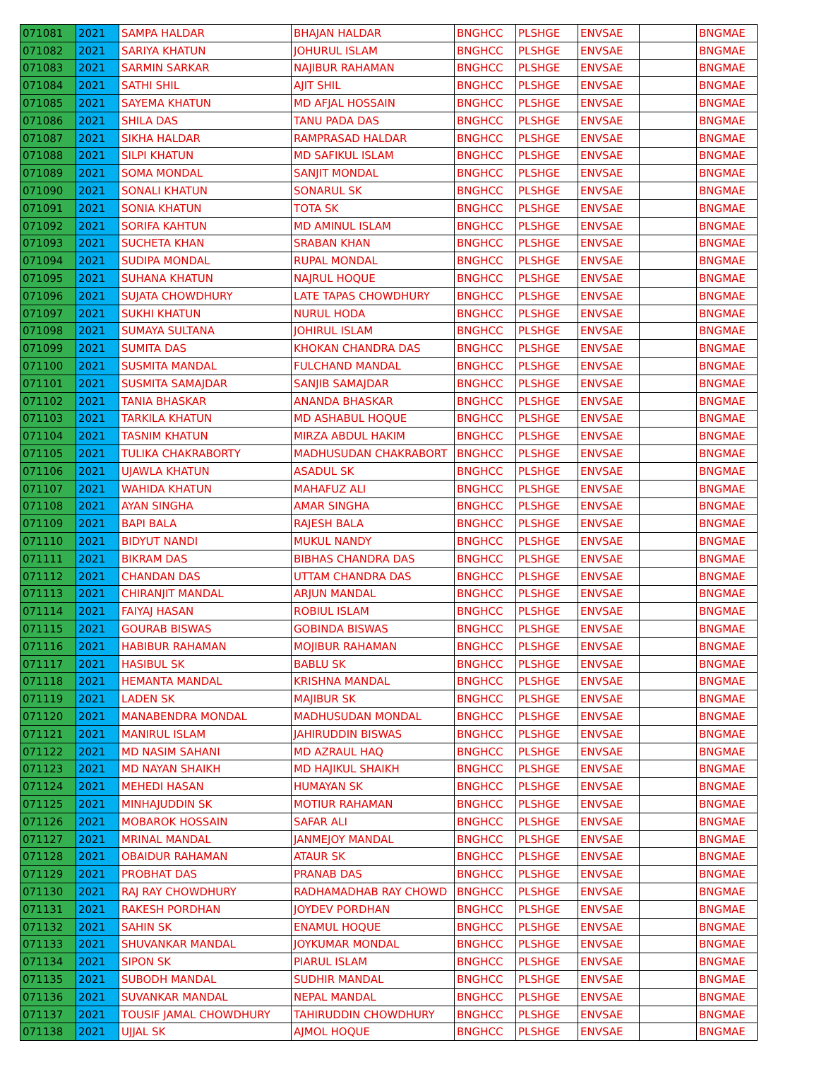| 071081 | 2021 | SAMPA HALDAR | BHAJAN HALDAR | BNGHCC | PLSHGE | ENVSAE | | BNGMAE |
| 071082 | 2021 | SARIYA KHATUN | JOHURUL ISLAM | BNGHCC | PLSHGE | ENVSAE | | BNGMAE |
| 071083 | 2021 | SARMIN SARKAR | NAJIBUR RAHAMAN | BNGHCC | PLSHGE | ENVSAE | | BNGMAE |
| 071084 | 2021 | SATHI SHIL | AJIT SHIL | BNGHCC | PLSHGE | ENVSAE | | BNGMAE |
| 071085 | 2021 | SAYEMA KHATUN | MD AFJAL HOSSAIN | BNGHCC | PLSHGE | ENVSAE | | BNGMAE |
| 071086 | 2021 | SHILA DAS | TANU PADA DAS | BNGHCC | PLSHGE | ENVSAE | | BNGMAE |
| 071087 | 2021 | SIKHA HALDAR | RAMPRASAD HALDAR | BNGHCC | PLSHGE | ENVSAE | | BNGMAE |
| 071088 | 2021 | SILPI KHATUN | MD SAFIKUL ISLAM | BNGHCC | PLSHGE | ENVSAE | | BNGMAE |
| 071089 | 2021 | SOMA MONDAL | SANJIT MONDAL | BNGHCC | PLSHGE | ENVSAE | | BNGMAE |
| 071090 | 2021 | SONALI KHATUN | SONARUL SK | BNGHCC | PLSHGE | ENVSAE | | BNGMAE |
| 071091 | 2021 | SONIA KHATUN | TOTA SK | BNGHCC | PLSHGE | ENVSAE | | BNGMAE |
| 071092 | 2021 | SORIFA KAHTUN | MD AMINUL ISLAM | BNGHCC | PLSHGE | ENVSAE | | BNGMAE |
| 071093 | 2021 | SUCHETA KHAN | SRABAN KHAN | BNGHCC | PLSHGE | ENVSAE | | BNGMAE |
| 071094 | 2021 | SUDIPA MONDAL | RUPAL MONDAL | BNGHCC | PLSHGE | ENVSAE | | BNGMAE |
| 071095 | 2021 | SUHANA KHATUN | NAJRUL HOQUE | BNGHCC | PLSHGE | ENVSAE | | BNGMAE |
| 071096 | 2021 | SUJATA CHOWDHURY | LATE TAPAS CHOWDHURY | BNGHCC | PLSHGE | ENVSAE | | BNGMAE |
| 071097 | 2021 | SUKHI KHATUN | NURUL HODA | BNGHCC | PLSHGE | ENVSAE | | BNGMAE |
| 071098 | 2021 | SUMAYA SULTANA | JOHIRUL ISLAM | BNGHCC | PLSHGE | ENVSAE | | BNGMAE |
| 071099 | 2021 | SUMITA DAS | KHOKAN CHANDRA DAS | BNGHCC | PLSHGE | ENVSAE | | BNGMAE |
| 071100 | 2021 | SUSMITA MANDAL | FULCHAND MANDAL | BNGHCC | PLSHGE | ENVSAE | | BNGMAE |
| 071101 | 2021 | SUSMITA SAMAJDAR | SANJIB SAMAJDAR | BNGHCC | PLSHGE | ENVSAE | | BNGMAE |
| 071102 | 2021 | TANIA BHASKAR | ANANDA BHASKAR | BNGHCC | PLSHGE | ENVSAE | | BNGMAE |
| 071103 | 2021 | TARKILA KHATUN | MD ASHABUL HOQUE | BNGHCC | PLSHGE | ENVSAE | | BNGMAE |
| 071104 | 2021 | TASNIM KHATUN | MIRZA ABDUL HAKIM | BNGHCC | PLSHGE | ENVSAE | | BNGMAE |
| 071105 | 2021 | TULIKA CHAKRABORTY | MADHUSUDAN CHAKRABORT | BNGHCC | PLSHGE | ENVSAE | | BNGMAE |
| 071106 | 2021 | UJAWLA KHATUN | ASADUL SK | BNGHCC | PLSHGE | ENVSAE | | BNGMAE |
| 071107 | 2021 | WAHIDA KHATUN | MAHAFUZ ALI | BNGHCC | PLSHGE | ENVSAE | | BNGMAE |
| 071108 | 2021 | AYAN SINGHA | AMAR SINGHA | BNGHCC | PLSHGE | ENVSAE | | BNGMAE |
| 071109 | 2021 | BAPI BALA | RAJESH BALA | BNGHCC | PLSHGE | ENVSAE | | BNGMAE |
| 071110 | 2021 | BIDYUT NANDI | MUKUL NANDY | BNGHCC | PLSHGE | ENVSAE | | BNGMAE |
| 071111 | 2021 | BIKRAM DAS | BIBHAS CHANDRA DAS | BNGHCC | PLSHGE | ENVSAE | | BNGMAE |
| 071112 | 2021 | CHANDAN DAS | UTTAM CHANDRA DAS | BNGHCC | PLSHGE | ENVSAE | | BNGMAE |
| 071113 | 2021 | CHIRANJIT MANDAL | ARJUN MANDAL | BNGHCC | PLSHGE | ENVSAE | | BNGMAE |
| 071114 | 2021 | FAIYAJ HASAN | ROBIUL ISLAM | BNGHCC | PLSHGE | ENVSAE | | BNGMAE |
| 071115 | 2021 | GOURAB BISWAS | GOBINDA BISWAS | BNGHCC | PLSHGE | ENVSAE | | BNGMAE |
| 071116 | 2021 | HABIBUR RAHAMAN | MOJIBUR RAHAMAN | BNGHCC | PLSHGE | ENVSAE | | BNGMAE |
| 071117 | 2021 | HASIBUL SK | BABLU SK | BNGHCC | PLSHGE | ENVSAE | | BNGMAE |
| 071118 | 2021 | HEMANTA MANDAL | KRISHNA MANDAL | BNGHCC | PLSHGE | ENVSAE | | BNGMAE |
| 071119 | 2021 | LADEN SK | MAJIBUR SK | BNGHCC | PLSHGE | ENVSAE | | BNGMAE |
| 071120 | 2021 | MANABENDRA MONDAL | MADHUSUDAN MONDAL | BNGHCC | PLSHGE | ENVSAE | | BNGMAE |
| 071121 | 2021 | MANIRUL ISLAM | JAHIRUDDIN BISWAS | BNGHCC | PLSHGE | ENVSAE | | BNGMAE |
| 071122 | 2021 | MD NASIM SAHANI | MD AZRAUL HAQ | BNGHCC | PLSHGE | ENVSAE | | BNGMAE |
| 071123 | 2021 | MD NAYAN SHAIKH | MD HAJIKUL SHAIKH | BNGHCC | PLSHGE | ENVSAE | | BNGMAE |
| 071124 | 2021 | MEHEDI HASAN | HUMAYAN SK | BNGHCC | PLSHGE | ENVSAE | | BNGMAE |
| 071125 | 2021 | MINHAJUDDIN SK | MOTIUR RAHAMAN | BNGHCC | PLSHGE | ENVSAE | | BNGMAE |
| 071126 | 2021 | MOBAROK HOSSAIN | SAFAR ALI | BNGHCC | PLSHGE | ENVSAE | | BNGMAE |
| 071127 | 2021 | MRINAL MANDAL | JANMEJOY MANDAL | BNGHCC | PLSHGE | ENVSAE | | BNGMAE |
| 071128 | 2021 | OBAIDUR RAHAMAN | ATAUR SK | BNGHCC | PLSHGE | ENVSAE | | BNGMAE |
| 071129 | 2021 | PROBHAT DAS | PRANAB DAS | BNGHCC | PLSHGE | ENVSAE | | BNGMAE |
| 071130 | 2021 | RAJ RAY CHOWDHURY | RADHAMADHAB RAY CHOWD | BNGHCC | PLSHGE | ENVSAE | | BNGMAE |
| 071131 | 2021 | RAKESH PORDHAN | JOYDEV PORDHAN | BNGHCC | PLSHGE | ENVSAE | | BNGMAE |
| 071132 | 2021 | SAHIN SK | ENAMUL HOQUE | BNGHCC | PLSHGE | ENVSAE | | BNGMAE |
| 071133 | 2021 | SHUVANKAR MANDAL | JOYKUMAR MONDAL | BNGHCC | PLSHGE | ENVSAE | | BNGMAE |
| 071134 | 2021 | SIPON SK | PIARUL ISLAM | BNGHCC | PLSHGE | ENVSAE | | BNGMAE |
| 071135 | 2021 | SUBODH MANDAL | SUDHIR MANDAL | BNGHCC | PLSHGE | ENVSAE | | BNGMAE |
| 071136 | 2021 | SUVANKAR MANDAL | NEPAL MANDAL | BNGHCC | PLSHGE | ENVSAE | | BNGMAE |
| 071137 | 2021 | TOUSIF JAMAL CHOWDHURY | TAHIRUDDIN CHOWDHURY | BNGHCC | PLSHGE | ENVSAE | | BNGMAE |
| 071138 | 2021 | UJJAL SK | AJMOL HOQUE | BNGHCC | PLSHGE | ENVSAE | | BNGMAE |